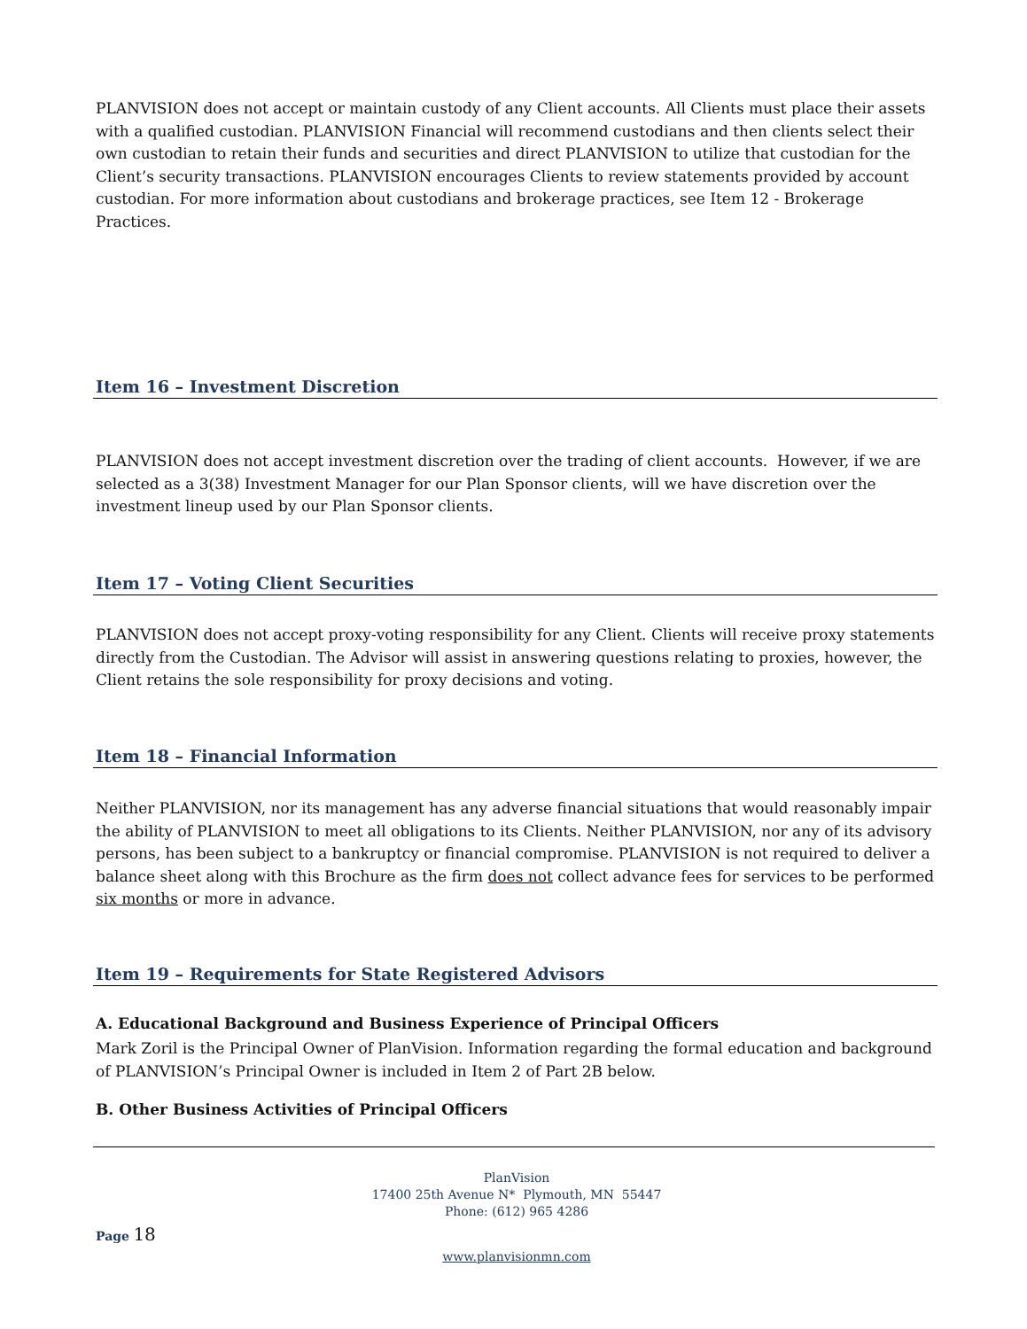PLANVISION does not accept or maintain custody of any Client accounts. All Clients must place their assets with a qualified custodian. PLANVISION Financial will recommend custodians and then clients select their own custodian to retain their funds and securities and direct PLANVISION to utilize that custodian for the Client’s security transactions. PLANVISION encourages Clients to review statements provided by account custodian. For more information about custodians and brokerage practices, see Item 12 - Brokerage Practices.
Item 16 – Investment Discretion
PLANVISION does not accept investment discretion over the trading of client accounts. However, if we are selected as a 3(38) Investment Manager for our Plan Sponsor clients, will we have discretion over the investment lineup used by our Plan Sponsor clients.
Item 17 – Voting Client Securities
PLANVISION does not accept proxy-voting responsibility for any Client. Clients will receive proxy statements directly from the Custodian. The Advisor will assist in answering questions relating to proxies, however, the Client retains the sole responsibility for proxy decisions and voting.
Item 18 – Financial Information
Neither PLANVISION, nor its management has any adverse financial situations that would reasonably impair the ability of PLANVISION to meet all obligations to its Clients. Neither PLANVISION, nor any of its advisory persons, has been subject to a bankruptcy or financial compromise. PLANVISION is not required to deliver a balance sheet along with this Brochure as the firm does not collect advance fees for services to be performed six months or more in advance.
Item 19 – Requirements for State Registered Advisors
A. Educational Background and Business Experience of Principal Officers
Mark Zoril is the Principal Owner of PlanVision. Information regarding the formal education and background of PLANVISION’s Principal Owner is included in Item 2 of Part 2B below.
B. Other Business Activities of Principal Officers
PlanVision
17400 25th Avenue N* Plymouth, MN 55447
Phone: (612) 965 4286
Page 18
www.planvisionmn.com